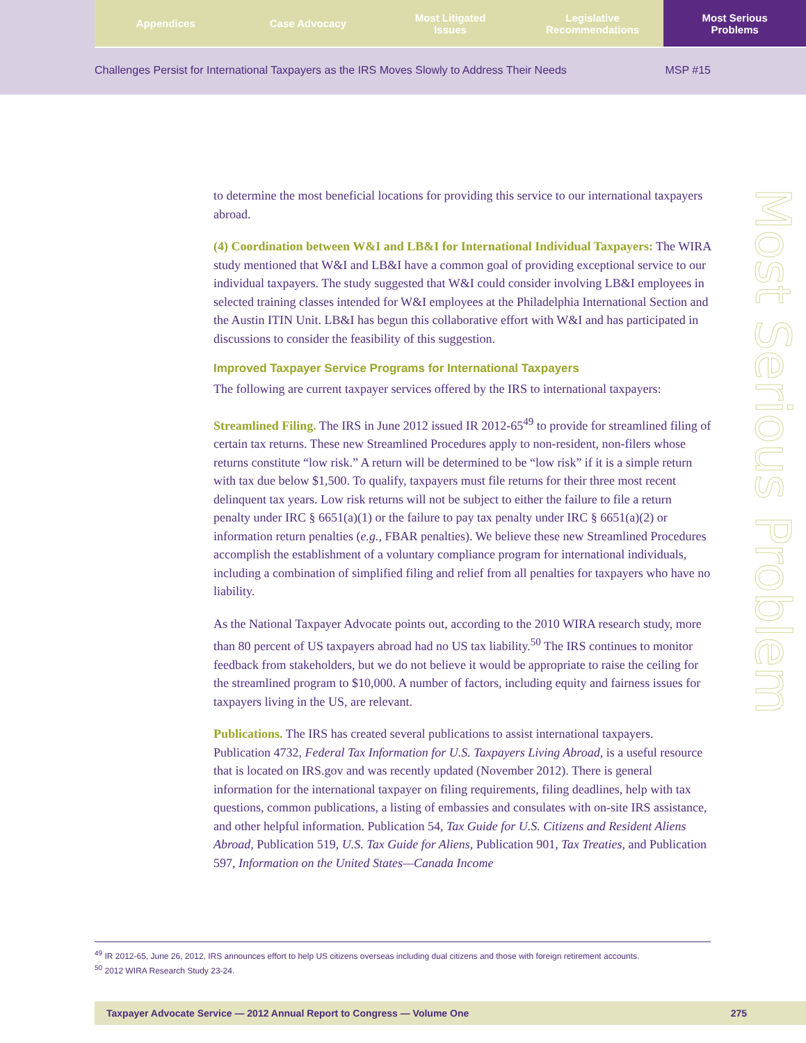Appendices Case Advocacy Most Litigated
Issues
Legislative
Recommendations
Most Serious
Problems
Challenges Persist for International Taxpayers as the IRS Moves Slowly to Address Their Needs MSP #15
to determine the most beneficial locations for providing this service to our international taxpayers abroad.
(4) Coordination between W&I and LB&I for International Individual Taxpayers: The WIRA study mentioned that W&I and LB&I have a common goal of providing exceptional service to our individual taxpayers. The study suggested that W&I could consider involving LB&I employees in selected training classes intended for W&I employees at the Philadelphia International Section and the Austin ITIN Unit. LB&I has begun this collaborative effort with W&I and has participated in discussions to consider the feasibility of this suggestion.
Improved Taxpayer Service Programs for International Taxpayers
The following are current taxpayer services offered by the IRS to international taxpayers:
Streamlined Filing. The IRS in June 2012 issued IR 2012-65<sup>49</sup> to provide for streamlined filing of certain tax returns. These new Streamlined Procedures apply to non-resident, non-filers whose returns constitute “low risk.” A return will be determined to be “low risk” if it is a simple return with tax due below $1,500. To qualify, taxpayers must file returns for their three most recent delinquent tax years. Low risk returns will not be subject to either the failure to file a return penalty under IRC § 6651(a)(1) or the failure to pay tax penalty under IRC § 6651(a)(2) or information return penalties (e.g., FBAR penalties). We believe these new Streamlined Procedures accomplish the establishment of a voluntary compliance program for international individuals, including a combination of simplified filing and relief from all penalties for taxpayers who have no liability.
As the National Taxpayer Advocate points out, according to the 2010 WIRA research study, more than 80 percent of US taxpayers abroad had no US tax liability.<sup>50</sup> The IRS continues to monitor feedback from stakeholders, but we do not believe it would be appropriate to raise the ceiling for the streamlined program to $10,000. A number of factors, including equity and fairness issues for taxpayers living in the US, are relevant.
Publications. The IRS has created several publications to assist international taxpayers. Publication 4732, Federal Tax Information for U.S. Taxpayers Living Abroad, is a useful resource that is located on IRS.gov and was recently updated (November 2012). There is general information for the international taxpayer on filing requirements, filing deadlines, help with tax questions, common publications, a listing of embassies and consulates with on-site IRS assistance, and other helpful information. Publication 54, Tax Guide for U.S. Citizens and Resident Aliens Abroad, Publication 519, U.S. Tax Guide for Aliens, Publication 901, Tax Treaties, and Publication 597, Information on the United States—Canada Income
Most Serious Problem
<sup>49</sup> IR 2012-65, June 26, 2012, IRS announces effort to help US citizens overseas including dual citizens and those with foreign retirement accounts.
<sup>50</sup> 2012 WIRA Research Study 23-24.
Taxpayer Advocate Service — 2012 Annual Report to Congress — Volume One 275